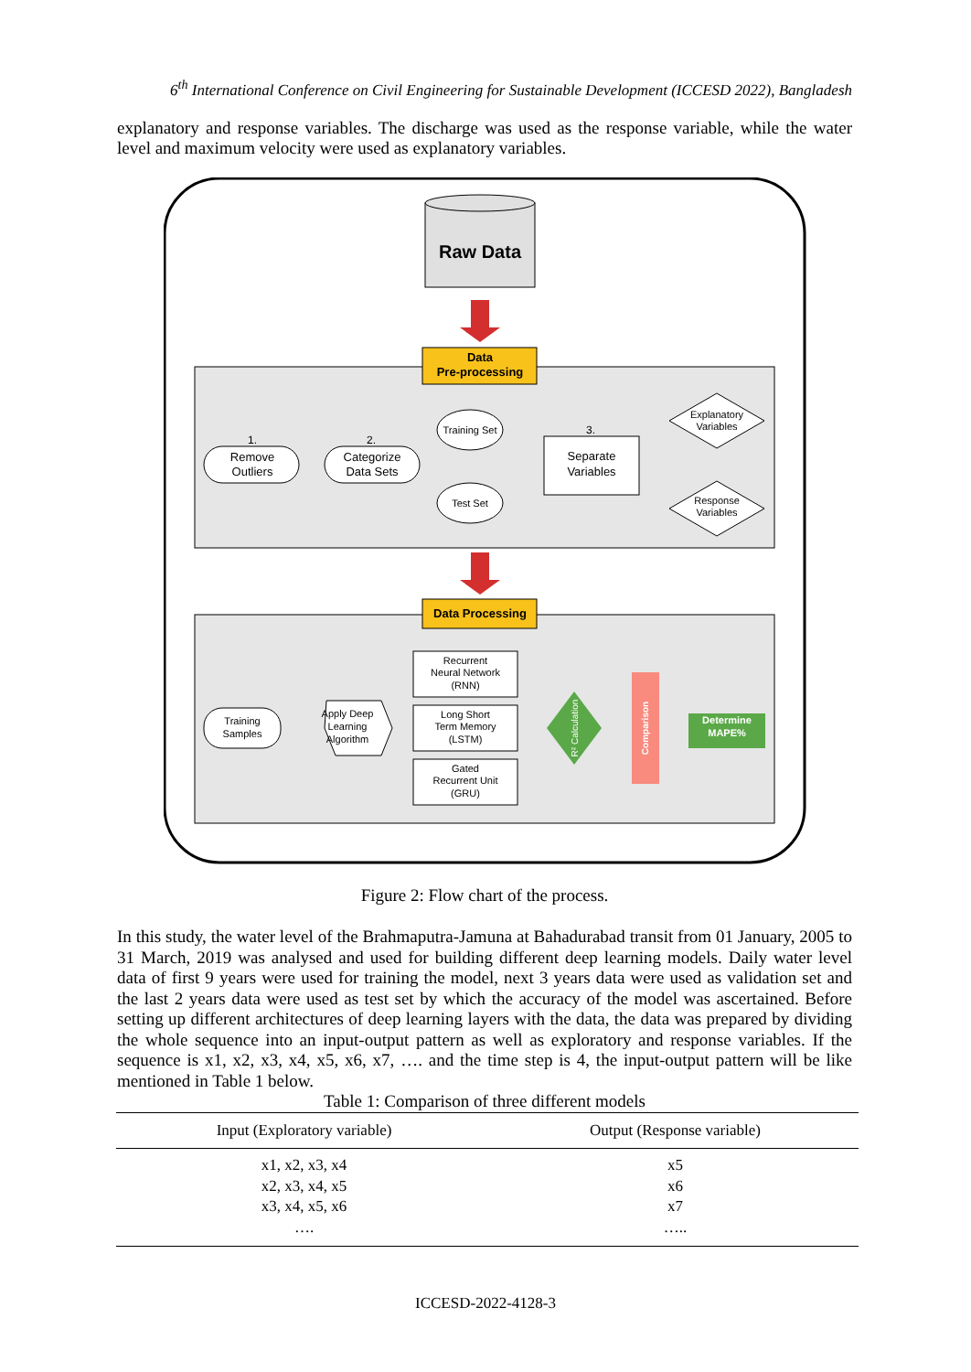6<sup>th</sup> International Conference on Civil Engineering for Sustainable Development (ICCESD 2022), Bangladesh
explanatory and response variables. The discharge was used as the response variable, while the water level and maximum velocity were used as explanatory variables.
Raw Data
Data
Pre-processing
1.
Remove
Outliers
2.
Categorize
Data Sets
Training Set
Test Set
3.
Separate
Variables
Explanatory
Variables
Response
Variables
Data Processing
Training
Samples
Apply Deep
Learning
Algorithm
Recurrent
Neural Network
(RNN)
Long Short
Term Memory
(LSTM)
Gated
Recurrent Unit
(GRU)
R² Calculation
Comparison
Determine
MAPE%
Figure 2: Flow chart of the process.
In this study, the water level of the Brahmaputra-Jamuna at Bahadurabad transit from 01 January, 2005 to 31 March, 2019 was analysed and used for building different deep learning models. Daily water level data of first 9 years were used for training the model, next 3 years data were used as validation set and the last 2 years data were used as test set by which the accuracy of the model was ascertained. Before setting up different architectures of deep learning layers with the data, the data was prepared by dividing the whole sequence into an input-output pattern as well as exploratory and response variables. If the sequence is x1, x2, x3, x4, x5, x6, x7, …. and the time step is 4, the input-output pattern will be like mentioned in Table 1 below.
Table 1: Comparison of three different models
| Input (Exploratory variable) | Output (Response variable) |
| --- | --- |
| x1, x2, x3, x4 | x5 |
| x2, x3, x4, x5 | x6 |
| x3, x4, x5, x6 | x7 |
| …. | ….. |
ICCESD-2022-4128-3